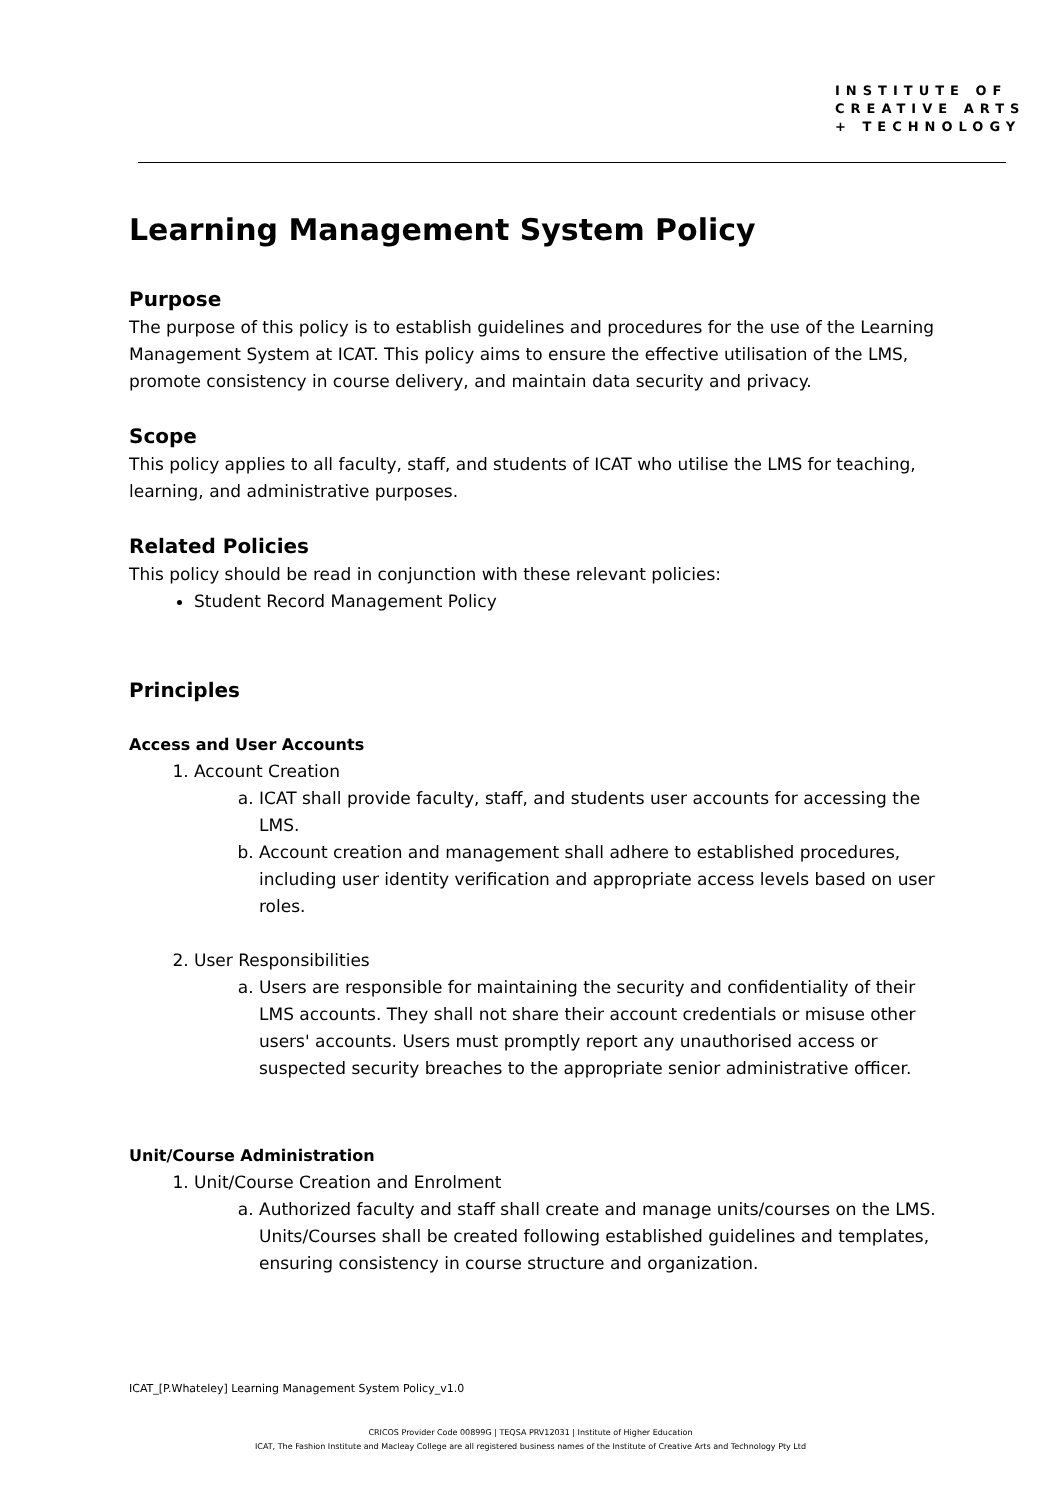INSTITUTE OF
CREATIVE ARTS
+ TECHNOLOGY
Learning Management System Policy
Purpose
The purpose of this policy is to establish guidelines and procedures for the use of the Learning Management System at ICAT. This policy aims to ensure the effective utilisation of the LMS, promote consistency in course delivery, and maintain data security and privacy.
Scope
This policy applies to all faculty, staff, and students of ICAT who utilise the LMS for teaching, learning, and administrative purposes.
Related Policies
This policy should be read in conjunction with these relevant policies:
Student Record Management Policy
Principles
Access and User Accounts
1. Account Creation
a. ICAT shall provide faculty, staff, and students user accounts for accessing the LMS.
b. Account creation and management shall adhere to established procedures, including user identity verification and appropriate access levels based on user roles.
2. User Responsibilities
a. Users are responsible for maintaining the security and confidentiality of their LMS accounts. They shall not share their account credentials or misuse other users' accounts. Users must promptly report any unauthorised access or suspected security breaches to the appropriate senior administrative officer.
Unit/Course Administration
1. Unit/Course Creation and Enrolment
a. Authorized faculty and staff shall create and manage units/courses on the LMS. Units/Courses shall be created following established guidelines and templates, ensuring consistency in course structure and organization.
ICAT_[P.Whateley] Learning Management System Policy_v1.0
CRICOS Provider Code 00899G | TEQSA PRV12031 | Institute of Higher Education
ICAT, The Fashion Institute and Macleay College are all registered business names of the Institute of Creative Arts and Technology Pty Ltd